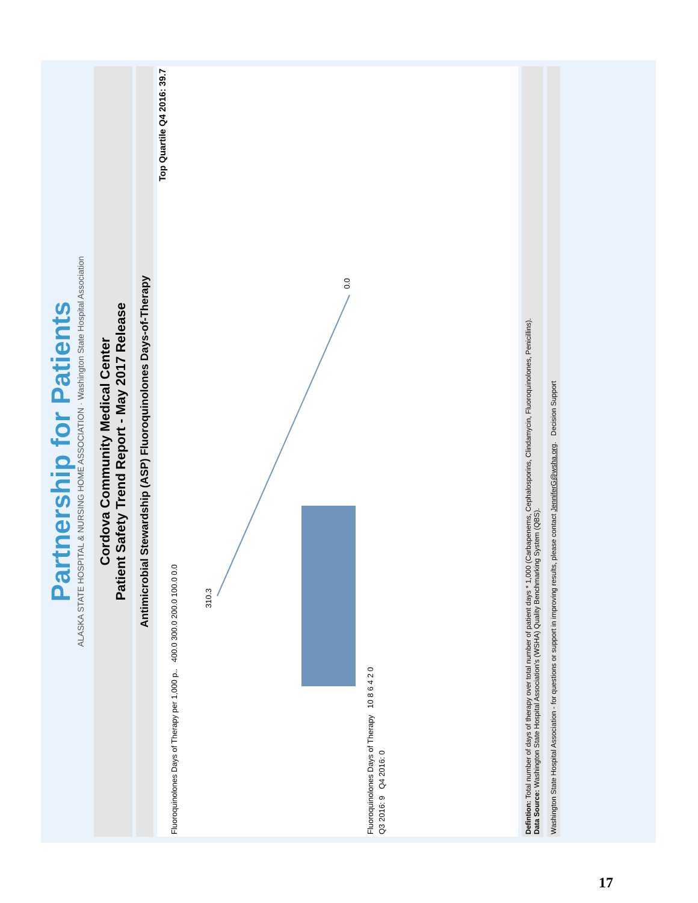Partnership for Patients
ALASKA STATE HOSPITAL & NURSING HOME ASSOCIATION · Washington State Hospital Association
Cordova Community Medical Center
Patient Safety Trend Report - May 2017 Release
Antimicrobial Stewardship (ASP) Fluoroquinolones Days-of-Therapy
Top Quartile Q4 2016: 39.7
Fluoroquinolones Days of Therapy per 1,000 p.. 400.0 300.0 200.0 100.0 0.0
310.3
0.0
Fluoroquinolones Days of Therapy 10 8 6 4 2 0
Q3 2016: 9 Q4 2016: 0
Defintion: Total number of days of therapy over total number of patient days * 1,000 (Carbapenems, Cephalosporins, Clindamycin, Fluoroquinolones, Penicillins).
Data Source: Washington State Hospital Association's (WSHA) Quality Benchmarking System (QBS).
Washington State Hospital Association - for questions or support in improving results, please contact JenniferG@wsha.org. Decision Support
17